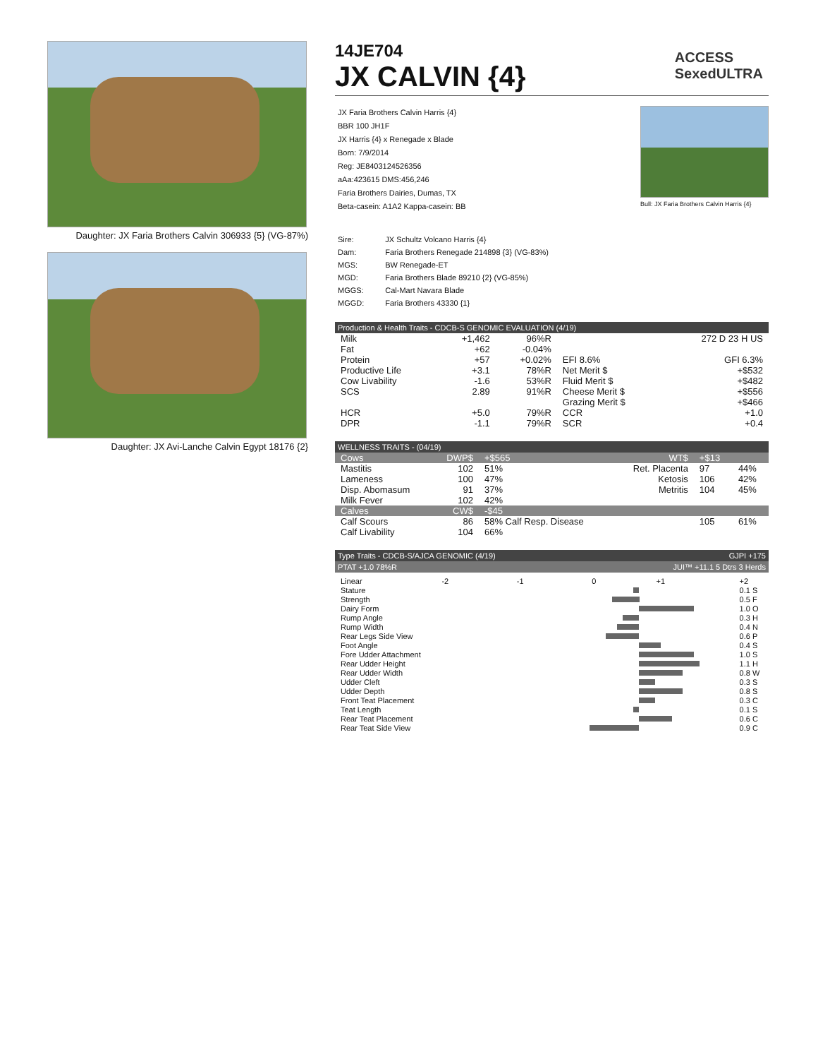Daughter: JX Faria Brothers Calvin 306933 {5} (VG-87%)
Daughter: JX Avi-Lanche Calvin Egypt 18176 {2}
14JE704
JX CALVIN {4}
ACCESS
SexedULTRA
JX Faria Brothers Calvin Harris {4}
BBR 100 JH1F
JX Harris {4} x Renegade x Blade
Born: 7/9/2014
Reg: JE8403124526356
aAa:423615 DMS:456,246
Faria Brothers Dairies, Dumas, TX
Beta-casein: A1A2 Kappa-casein: BB
Bull: JX Faria Brothers Calvin Harris {4}
| Sire: | JX Schultz Volcano Harris {4} |
| Dam: | Faria Brothers Renegade 214898 {3} (VG-83%) |
| MGS: | BW Renegade-ET |
| MGD: | Faria Brothers Blade 89210 {2} (VG-85%) |
| MGGS: | Cal-Mart Navara Blade |
| MGGD: | Faria Brothers 43330 {1} |
Production & Health Traits - CDCB-S GENOMIC EVALUATION (4/19)
| Milk | +1,462 | 96%R | | 272 D 23 H US |
| Fat | +62 | -0.04% | | |
| Protein | +57 | +0.02% | EFI 8.6% | GFI 6.3% |
| Productive Life | +3.1 | 78%R | Net Merit $ | +$532 |
| Cow Livability | -1.6 | 53%R | Fluid Merit $ | +$482 |
| SCS | 2.89 | 91%R | Cheese Merit $ | +$556 |
| | | | Grazing Merit $ | +$466 |
| HCR | +5.0 | 79%R | CCR | +1.0 |
| DPR | -1.1 | 79%R | SCR | +0.4 |
WELLNESS TRAITS - (04/19)
| Cows | DWP$ | +$565 | WT$ | +$13 | |
| Mastitis | 102 | 51% | Ret. Placenta | 97 | 44% |
| Lameness | 100 | 47% | Ketosis | 106 | 42% |
| Disp. Abomasum | 91 | 37% | Metritis | 104 | 45% |
| Milk Fever | 102 | 42% | | | |
| Calves | CW$ | -$45 | | | |
| Calf Scours | 86 | 58% Calf Resp. Disease | | 105 | 61% |
| Calf Livability | 104 | 66% | | | |
Type Traits - CDCB-S/AJCA GENOMIC (4/19) GJPI +175
PTAT +1.0 78%R JUI™ +11.1 5 Dtrs 3 Herds
| Linear | -2 | -1 | 0 | +1 | +2 |
| Stature | | | | | 0.1 S |
| Strength | | | | | 0.5 F |
| Dairy Form | | | | | 1.0 O |
| Rump Angle | | | | | 0.3 H |
| Rump Width | | | | | 0.4 N |
| Rear Legs Side View | | | | | 0.6 P |
| Foot Angle | | | | | 0.4 S |
| Fore Udder Attachment | | | | | 1.0 S |
| Rear Udder Height | | | | | 1.1 H |
| Rear Udder Width | | | | | 0.8 W |
| Udder Cleft | | | | | 0.3 S |
| Udder Depth | | | | | 0.8 S |
| Front Teat Placement | | | | | 0.3 C |
| Teat Length | | | | | 0.1 S |
| Rear Teat Placement | | | | | 0.6 C |
| Rear Teat Side View | | | | | 0.9 C |